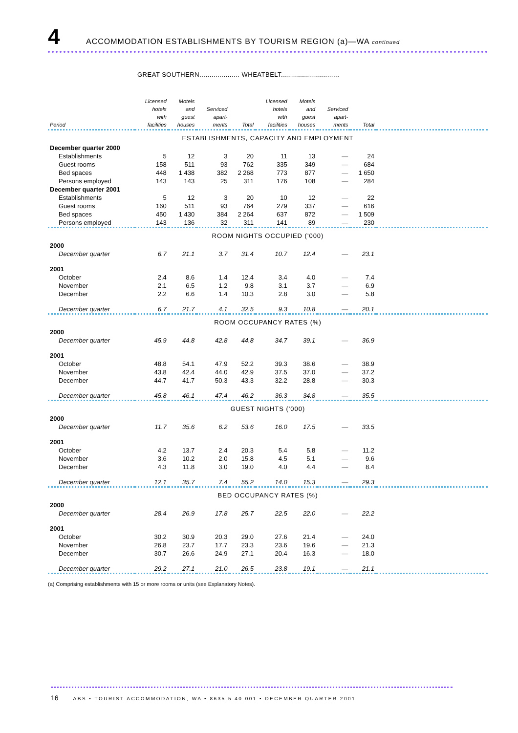4 ACCOMMODATION ESTABLISHMENTS BY TOURISM REGION (a)—WA continued
GREAT SOUTHERN.................... WHEATBELT.............................
| Period | Licensed hotels with facilities | Motels and guest houses | Serviced apart- ments | Total | Licensed hotels with facilities | Motels and guest houses | Serviced apart- ments | Total | |
| --- | --- | --- | --- | --- | --- | --- | --- | --- | --- |
| ESTABLISHMENTS, CAPACITY AND EMPLOYMENT | | | | | | | | | |
| December quarter 2000 | | | | | | | | | |
| Establishments | 5 | 12 | 3 | 20 | 11 | 13 | — | 24 | |
| Guest rooms | 158 | 511 | 93 | 762 | 335 | 349 | — | 684 | |
| Bed spaces | 448 | 1 438 | 382 | 2 268 | 773 | 877 | — | 1 650 | |
| Persons employed | 143 | 143 | 25 | 311 | 176 | 108 | — | 284 | |
| December quarter 2001 | | | | | | | | | |
| Establishments | 5 | 12 | 3 | 20 | 10 | 12 | — | 22 | |
| Guest rooms | 160 | 511 | 93 | 764 | 279 | 337 | — | 616 | |
| Bed spaces | 450 | 1 430 | 384 | 2 264 | 637 | 872 | — | 1 509 | |
| Persons employed | 143 | 136 | 32 | 311 | 141 | 89 | — | 230 | |
| ROOM NIGHTS OCCUPIED ('000) | | | | | | | | | |
| 2000 | | | | | | | | | |
| December quarter | 6.7 | 21.1 | 3.7 | 31.4 | 10.7 | 12.4 | — | 23.1 | |
| 2001 | | | | | | | | | |
| October | 2.4 | 8.6 | 1.4 | 12.4 | 3.4 | 4.0 | — | 7.4 | |
| November | 2.1 | 6.5 | 1.2 | 9.8 | 3.1 | 3.7 | — | 6.9 | |
| December | 2.2 | 6.6 | 1.4 | 10.3 | 2.8 | 3.0 | — | 5.8 | |
| December quarter | 6.7 | 21.7 | 4.1 | 32.5 | 9.3 | 10.8 | — | 20.1 | |
| ROOM OCCUPANCY RATES (%) | | | | | | | | | |
| 2000 | | | | | | | | | |
| December quarter | 45.9 | 44.8 | 42.8 | 44.8 | 34.7 | 39.1 | — | 36.9 | |
| 2001 | | | | | | | | | |
| October | 48.8 | 54.1 | 47.9 | 52.2 | 39.3 | 38.6 | — | 38.9 | |
| November | 43.8 | 42.4 | 44.0 | 42.9 | 37.5 | 37.0 | — | 37.2 | |
| December | 44.7 | 41.7 | 50.3 | 43.3 | 32.2 | 28.8 | — | 30.3 | |
| December quarter | 45.8 | 46.1 | 47.4 | 46.2 | 36.3 | 34.8 | — | 35.5 | |
| GUEST NIGHTS ('000) | | | | | | | | | |
| 2000 | | | | | | | | | |
| December quarter | 11.7 | 35.6 | 6.2 | 53.6 | 16.0 | 17.5 | — | 33.5 | |
| 2001 | | | | | | | | | |
| October | 4.2 | 13.7 | 2.4 | 20.3 | 5.4 | 5.8 | — | 11.2 | |
| November | 3.6 | 10.2 | 2.0 | 15.8 | 4.5 | 5.1 | — | 9.6 | |
| December | 4.3 | 11.8 | 3.0 | 19.0 | 4.0 | 4.4 | — | 8.4 | |
| December quarter | 12.1 | 35.7 | 7.4 | 55.2 | 14.0 | 15.3 | — | 29.3 | |
| BED OCCUPANCY RATES (%) | | | | | | | | | |
| 2000 | | | | | | | | | |
| December quarter | 28.4 | 26.9 | 17.8 | 25.7 | 22.5 | 22.0 | — | 22.2 | |
| 2001 | | | | | | | | | |
| October | 30.2 | 30.9 | 20.3 | 29.0 | 27.6 | 21.4 | — | 24.0 | |
| November | 26.8 | 23.7 | 17.7 | 23.3 | 23.6 | 19.6 | — | 21.3 | |
| December | 30.7 | 26.6 | 24.9 | 27.1 | 20.4 | 16.3 | — | 18.0 | |
| December quarter | 29.2 | 27.1 | 21.0 | 26.5 | 23.8 | 19.1 | — | 21.1 | |
(a) Comprising establishments with 15 or more rooms or units (see Explanatory Notes).
16 ABS • TOURIST ACCOMMODATION, WA • 8635.5.40.001 • DECEMBER QUARTER 2001